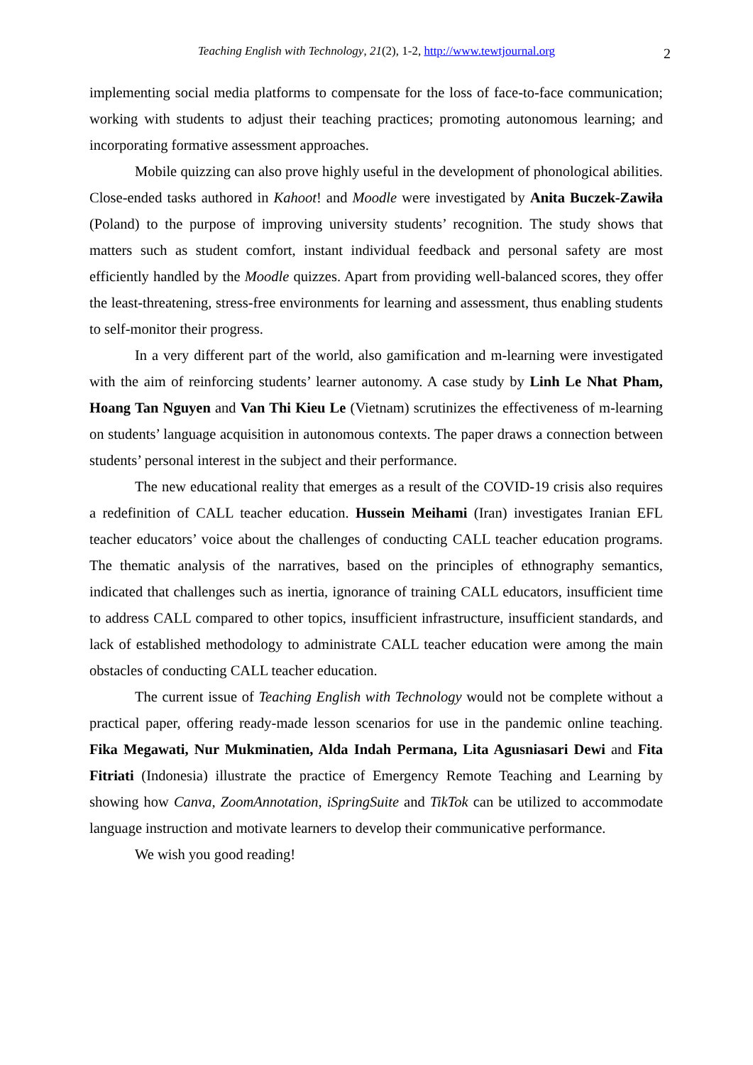Teaching English with Technology, 21(2), 1-2, http://www.tewtjournal.org 2
implementing social media platforms to compensate for the loss of face-to-face communication; working with students to adjust their teaching practices; promoting autonomous learning; and incorporating formative assessment approaches.
Mobile quizzing can also prove highly useful in the development of phonological abilities. Close-ended tasks authored in Kahoot! and Moodle were investigated by Anita Buczek-Zawiła (Poland) to the purpose of improving university students’ recognition. The study shows that matters such as student comfort, instant individual feedback and personal safety are most efficiently handled by the Moodle quizzes. Apart from providing well-balanced scores, they offer the least-threatening, stress-free environments for learning and assessment, thus enabling students to self-monitor their progress.
In a very different part of the world, also gamification and m-learning were investigated with the aim of reinforcing students’ learner autonomy. A case study by Linh Le Nhat Pham, Hoang Tan Nguyen and Van Thi Kieu Le (Vietnam) scrutinizes the effectiveness of m-learning on students’ language acquisition in autonomous contexts. The paper draws a connection between students’ personal interest in the subject and their performance.
The new educational reality that emerges as a result of the COVID-19 crisis also requires a redefinition of CALL teacher education. Hussein Meihami (Iran) investigates Iranian EFL teacher educators’ voice about the challenges of conducting CALL teacher education programs. The thematic analysis of the narratives, based on the principles of ethnography semantics, indicated that challenges such as inertia, ignorance of training CALL educators, insufficient time to address CALL compared to other topics, insufficient infrastructure, insufficient standards, and lack of established methodology to administrate CALL teacher education were among the main obstacles of conducting CALL teacher education.
The current issue of Teaching English with Technology would not be complete without a practical paper, offering ready-made lesson scenarios for use in the pandemic online teaching. Fika Megawati, Nur Mukminatien, Alda Indah Permana, Lita Agusniasari Dewi and Fita Fitriati (Indonesia) illustrate the practice of Emergency Remote Teaching and Learning by showing how Canva, ZoomAnnotation, iSpringSuite and TikTok can be utilized to accommodate language instruction and motivate learners to develop their communicative performance.
We wish you good reading!